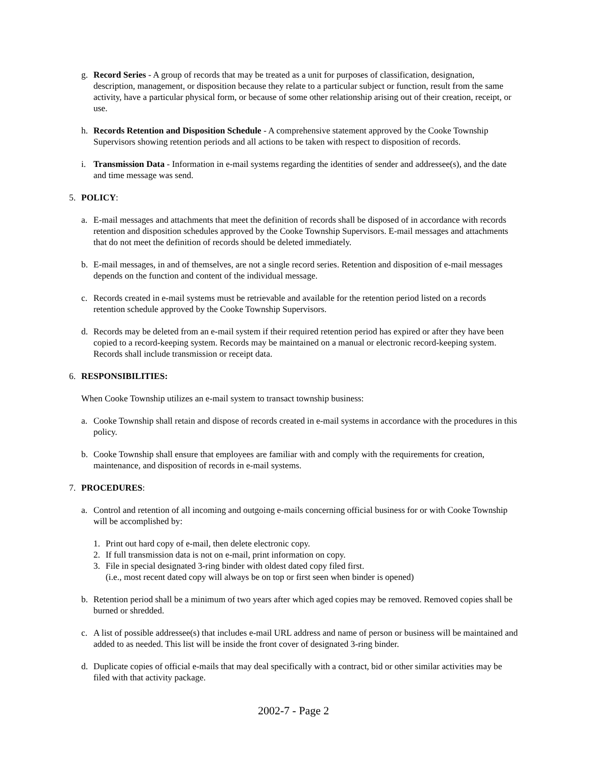g. Record Series - A group of records that may be treated as a unit for purposes of classification, designation, description, management, or disposition because they relate to a particular subject or function, result from the same activity, have a particular physical form, or because of some other relationship arising out of their creation, receipt, or use.
h. Records Retention and Disposition Schedule - A comprehensive statement approved by the Cooke Township Supervisors showing retention periods and all actions to be taken with respect to disposition of records.
i. Transmission Data - Information in e-mail systems regarding the identities of sender and addressee(s), and the date and time message was send.
5. POLICY:
a. E-mail messages and attachments that meet the definition of records shall be disposed of in accordance with records retention and disposition schedules approved by the Cooke Township Supervisors. E-mail messages and attachments that do not meet the definition of records should be deleted immediately.
b. E-mail messages, in and of themselves, are not a single record series. Retention and disposition of e-mail messages depends on the function and content of the individual message.
c. Records created in e-mail systems must be retrievable and available for the retention period listed on a records retention schedule approved by the Cooke Township Supervisors.
d. Records may be deleted from an e-mail system if their required retention period has expired or after they have been copied to a record-keeping system. Records may be maintained on a manual or electronic record-keeping system. Records shall include transmission or receipt data.
6. RESPONSIBILITIES:
When Cooke Township utilizes an e-mail system to transact township business:
a. Cooke Township shall retain and dispose of records created in e-mail systems in accordance with the procedures in this policy.
b. Cooke Township shall ensure that employees are familiar with and comply with the requirements for creation, maintenance, and disposition of records in e-mail systems.
7. PROCEDURES:
a. Control and retention of all incoming and outgoing e-mails concerning official business for or with Cooke Township will be accomplished by:
1. Print out hard copy of e-mail, then delete electronic copy.
2. If full transmission data is not on e-mail, print information on copy.
3. File in special designated 3-ring binder with oldest dated copy filed first.
(i.e., most recent dated copy will always be on top or first seen when binder is opened)
b. Retention period shall be a minimum of two years after which aged copies may be removed. Removed copies shall be burned or shredded.
c. A list of possible addressee(s) that includes e-mail URL address and name of person or business will be maintained and added to as needed. This list will be inside the front cover of designated 3-ring binder.
d. Duplicate copies of official e-mails that may deal specifically with a contract, bid or other similar activities may be filed with that activity package.
2002-7 - Page 2